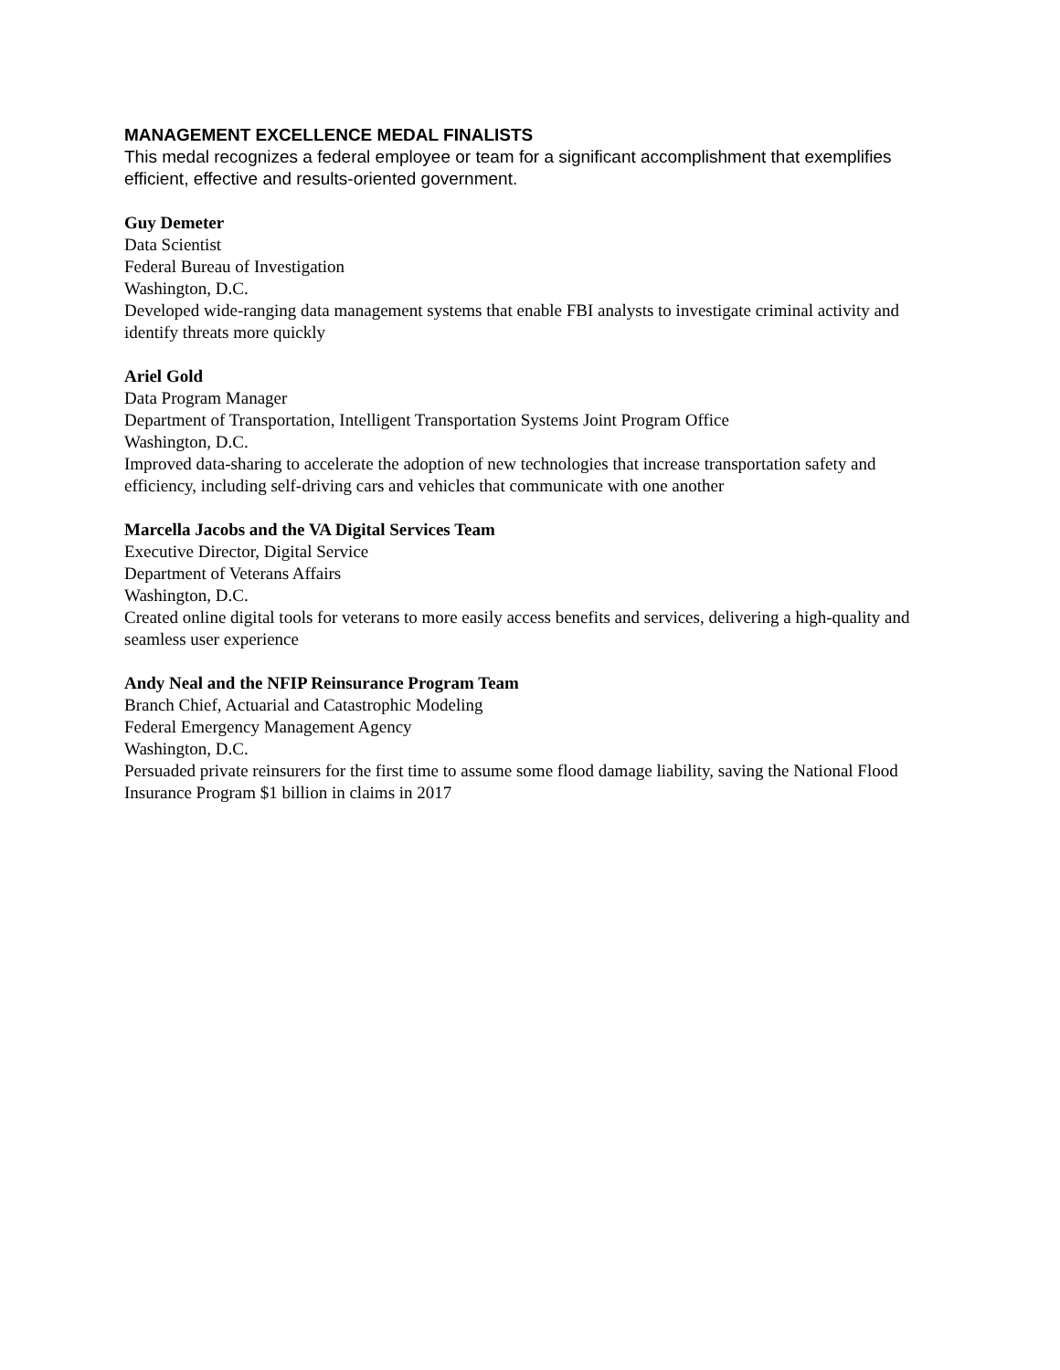MANAGEMENT EXCELLENCE MEDAL FINALISTS
This medal recognizes a federal employee or team for a significant accomplishment that exemplifies efficient, effective and results-oriented government.
Guy Demeter
Data Scientist
Federal Bureau of Investigation
Washington, D.C.
Developed wide-ranging data management systems that enable FBI analysts to investigate criminal activity and identify threats more quickly
Ariel Gold
Data Program Manager
Department of Transportation, Intelligent Transportation Systems Joint Program Office
Washington, D.C.
Improved data-sharing to accelerate the adoption of new technologies that increase transportation safety and efficiency, including self-driving cars and vehicles that communicate with one another
Marcella Jacobs and the VA Digital Services Team
Executive Director, Digital Service
Department of Veterans Affairs
Washington, D.C.
Created online digital tools for veterans to more easily access benefits and services, delivering a high-quality and seamless user experience
Andy Neal and the NFIP Reinsurance Program Team
Branch Chief, Actuarial and Catastrophic Modeling
Federal Emergency Management Agency
Washington, D.C.
Persuaded private reinsurers for the first time to assume some flood damage liability, saving the National Flood Insurance Program $1 billion in claims in 2017